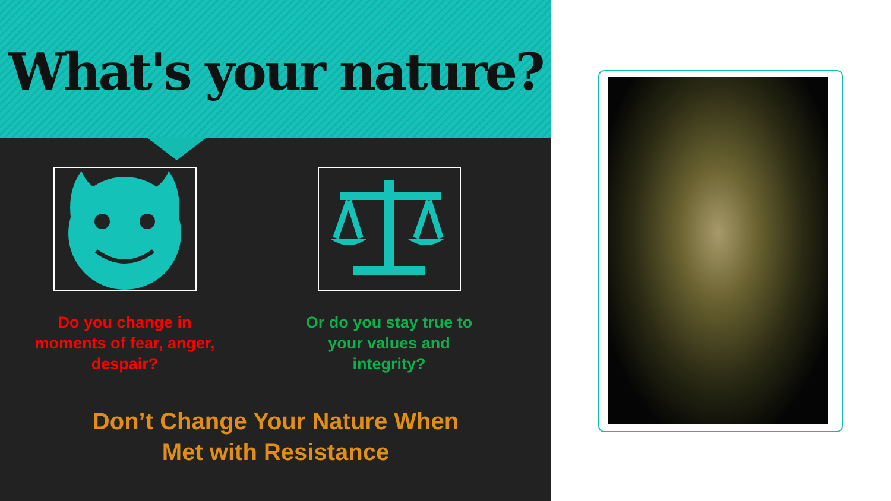What's your nature?
Do you change in
moments of fear, anger,
despair?
Or do you stay true to
your values and
integrity?
Don’t Change Your Nature When
Met with Resistance